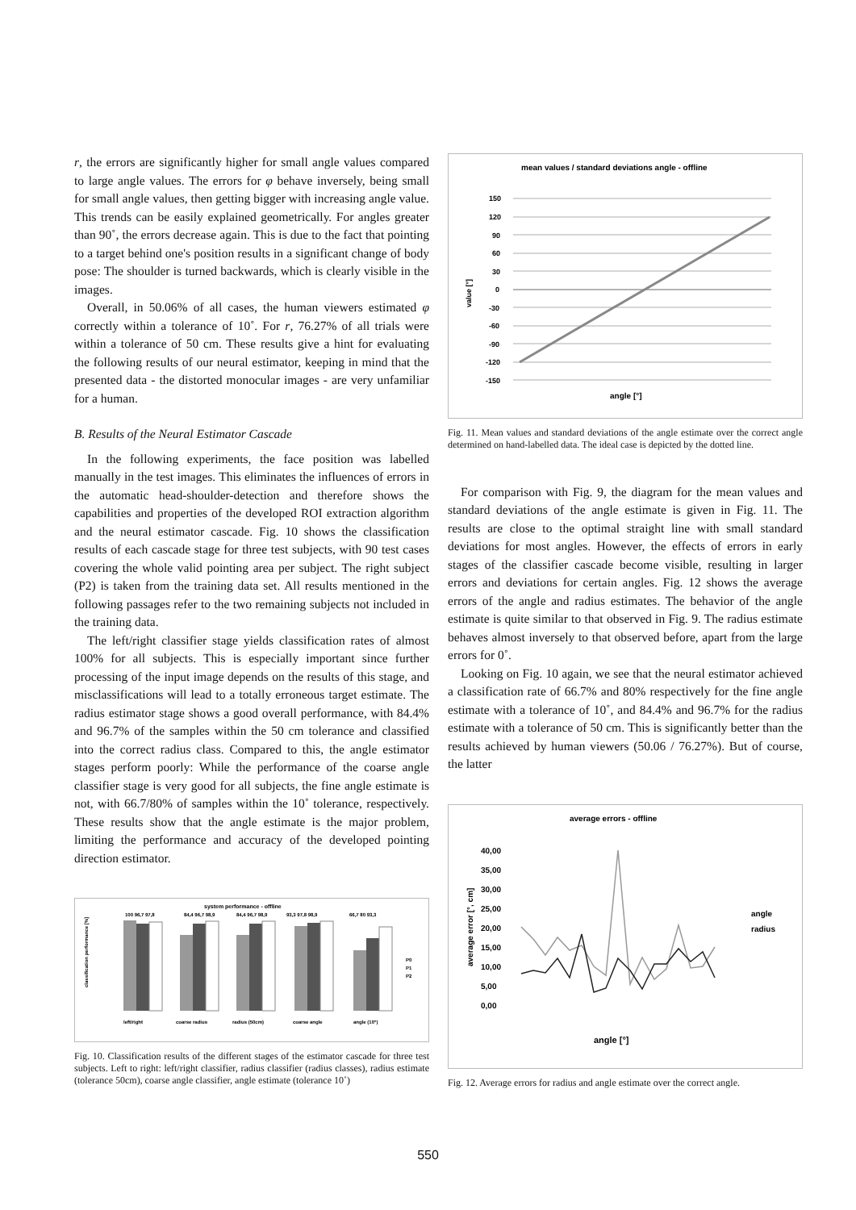r, the errors are significantly higher for small angle values compared to large angle values. The errors for φ behave inversely, being small for small angle values, then getting bigger with increasing angle value. This trends can be easily explained geometrically. For angles greater than 90˚, the errors decrease again. This is due to the fact that pointing to a target behind one's position results in a significant change of body pose: The shoulder is turned backwards, which is clearly visible in the images.
Overall, in 50.06% of all cases, the human viewers estimated φ correctly within a tolerance of 10˚. For r, 76.27% of all trials were within a tolerance of 50 cm. These results give a hint for evaluating the following results of our neural estimator, keeping in mind that the presented data - the distorted monocular images - are very unfamiliar for a human.
B. Results of the Neural Estimator Cascade
In the following experiments, the face position was labelled manually in the test images. This eliminates the influences of errors in the automatic head-shoulder-detection and therefore shows the capabilities and properties of the developed ROI extraction algorithm and the neural estimator cascade. Fig. 10 shows the classification results of each cascade stage for three test subjects, with 90 test cases covering the whole valid pointing area per subject. The right subject (P2) is taken from the training data set. All results mentioned in the following passages refer to the two remaining subjects not included in the training data.
The left/right classifier stage yields classification rates of almost 100% for all subjects. This is especially important since further processing of the input image depends on the results of this stage, and misclassifications will lead to a totally erroneous target estimate. The radius estimator stage shows a good overall performance, with 84.4% and 96.7% of the samples within the 50 cm tolerance and classified into the correct radius class. Compared to this, the angle estimator stages perform poorly: While the performance of the coarse angle classifier stage is very good for all subjects, the fine angle estimate is not, with 66.7/80% of samples within the 10˚ tolerance, respectively. These results show that the angle estimate is the major problem, limiting the performance and accuracy of the developed pointing direction estimator.
system performance - offline
classification performance [%]
100 96,7 97,8
84,4 96,7 98,9
84,4 96,7 98,9
93,3 97,8 98,9
66,7 80 93,3
left/right
coarse radius
radius (50cm)
coarse angle
angle (10°)
P0
P1
P2
Fig. 10. Classification results of the different stages of the estimator cascade for three test subjects. Left to right: left/right classifier, radius classifier (radius classes), radius estimate (tolerance 50cm), coarse angle classifier, angle estimate (tolerance 10˚)
mean values / standard deviations angle - offline
150
120
90
60
30
0
-30
-60
-90
-120
-150
value [°]
angle [°]
Fig. 11. Mean values and standard deviations of the angle estimate over the correct angle determined on hand-labelled data. The ideal case is depicted by the dotted line.
For comparison with Fig. 9, the diagram for the mean values and standard deviations of the angle estimate is given in Fig. 11. The results are close to the optimal straight line with small standard deviations for most angles. However, the effects of errors in early stages of the classifier cascade become visible, resulting in larger errors and deviations for certain angles. Fig. 12 shows the average errors of the angle and radius estimates. The behavior of the angle estimate is quite similar to that observed in Fig. 9. The radius estimate behaves almost inversely to that observed before, apart from the large errors for 0˚.
Looking on Fig. 10 again, we see that the neural estimator achieved a classification rate of 66.7% and 80% respectively for the fine angle estimate with a tolerance of 10˚, and 84.4% and 96.7% for the radius estimate with a tolerance of 50 cm. This is significantly better than the results achieved by human viewers (50.06 / 76.27%). But of course, the latter
average errors - offline
40,00
35,00
30,00
25,00
20,00
15,00
10,00
5,00
0,00
average error [°, cm]
angle
radius
angle [°]
Fig. 12. Average errors for radius and angle estimate over the correct angle.
550